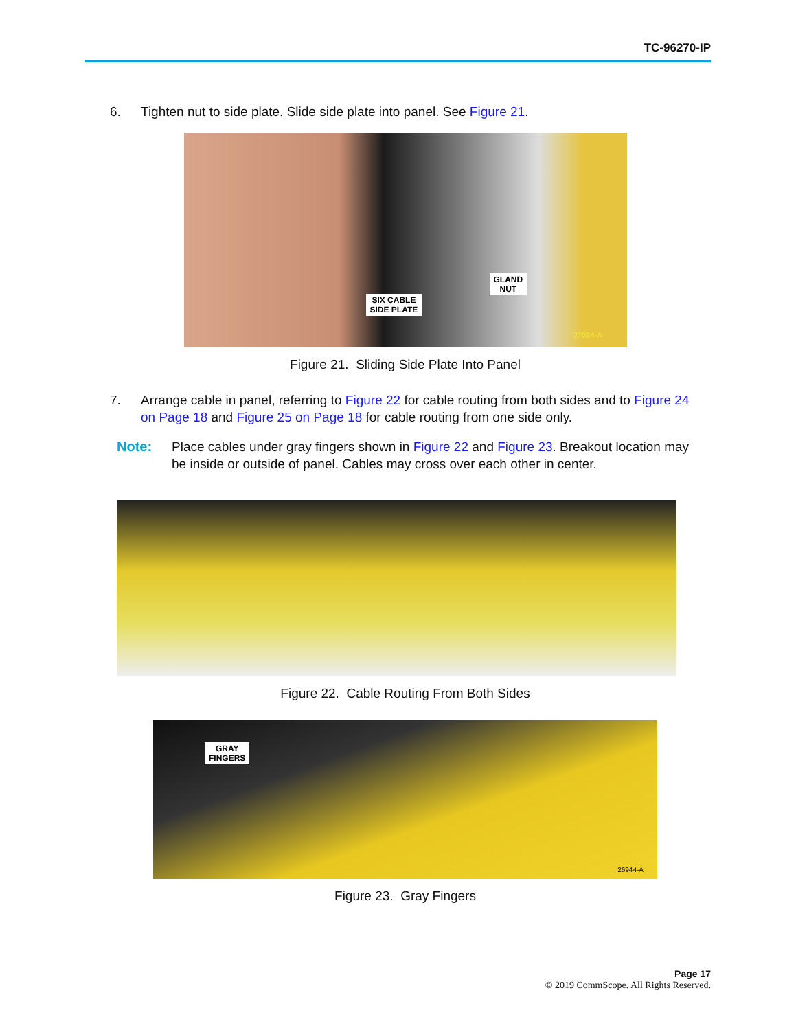TC-96270-IP
6. Tighten nut to side plate. Slide side plate into panel. See Figure 21.
SIX CABLE
SIDE PLATE
GLAND
NUT
27024-A
Figure 21. Sliding Side Plate Into Panel
7. Arrange cable in panel, referring to Figure 22 for cable routing from both sides and to Figure 24 on Page 18 and Figure 25 on Page 18 for cable routing from one side only.
Note: Place cables under gray fingers shown in Figure 22 and Figure 23. Breakout location may be inside or outside of panel. Cables may cross over each other in center.
Figure 22. Cable Routing From Both Sides
GRAY
FINGERS
26944-A
Figure 23. Gray Fingers
Page 17
© 2019 CommScope. All Rights Reserved.